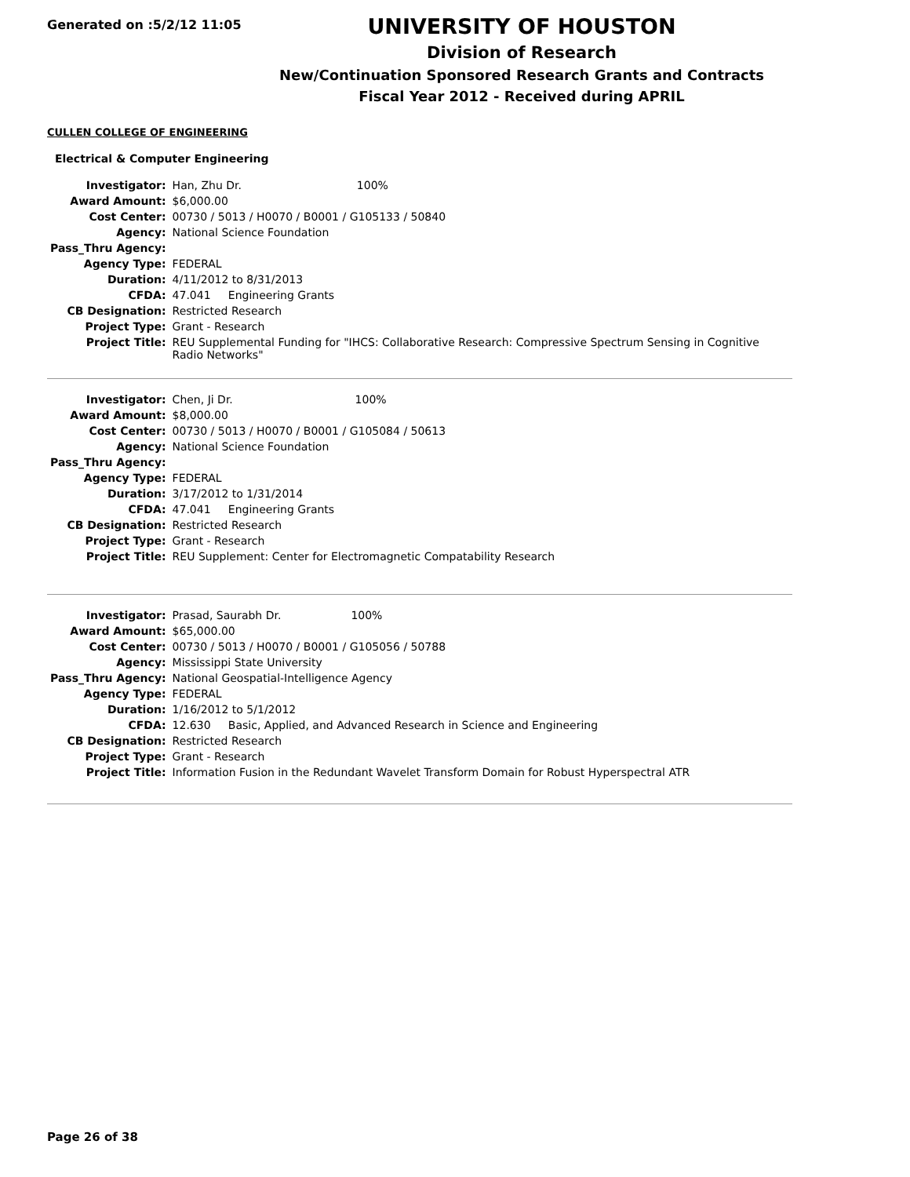Generated on :5/2/12 11:05
UNIVERSITY OF HOUSTON
Division of Research
New/Continuation Sponsored Research Grants and Contracts
Fiscal Year 2012 - Received during APRIL
CULLEN COLLEGE OF ENGINEERING
Electrical & Computer Engineering
| Investigator: | Han, Zhu Dr. 100% |
| Award Amount: | $6,000.00 |
| Cost Center: | 00730 / 5013 / H0070 / B0001 / G105133 / 50840 |
| Agency: | National Science Foundation |
| Pass_Thru Agency: | |
| Agency Type: | FEDERAL |
| Duration: | 4/11/2012 to 8/31/2013 |
| CFDA: | 47.041 Engineering Grants |
| CB Designation: | Restricted Research |
| Project Type: | Grant - Research |
| Project Title: | REU Supplemental Funding for "IHCS: Collaborative Research: Compressive Spectrum Sensing in Cognitive Radio Networks" |
| Investigator: | Chen, Ji Dr. 100% |
| Award Amount: | $8,000.00 |
| Cost Center: | 00730 / 5013 / H0070 / B0001 / G105084 / 50613 |
| Agency: | National Science Foundation |
| Pass_Thru Agency: | |
| Agency Type: | FEDERAL |
| Duration: | 3/17/2012 to 1/31/2014 |
| CFDA: | 47.041 Engineering Grants |
| CB Designation: | Restricted Research |
| Project Type: | Grant - Research |
| Project Title: | REU Supplement: Center for Electromagnetic Compatability Research |
| Investigator: | Prasad, Saurabh Dr. 100% |
| Award Amount: | $65,000.00 |
| Cost Center: | 00730 / 5013 / H0070 / B0001 / G105056 / 50788 |
| Agency: | Mississippi State University |
| Pass_Thru Agency: | National Geospatial-Intelligence Agency |
| Agency Type: | FEDERAL |
| Duration: | 1/16/2012 to 5/1/2012 |
| CFDA: | 12.630 Basic, Applied, and Advanced Research in Science and Engineering |
| CB Designation: | Restricted Research |
| Project Type: | Grant - Research |
| Project Title: | Information Fusion in the Redundant Wavelet Transform Domain for Robust Hyperspectral ATR |
Page 26 of 38